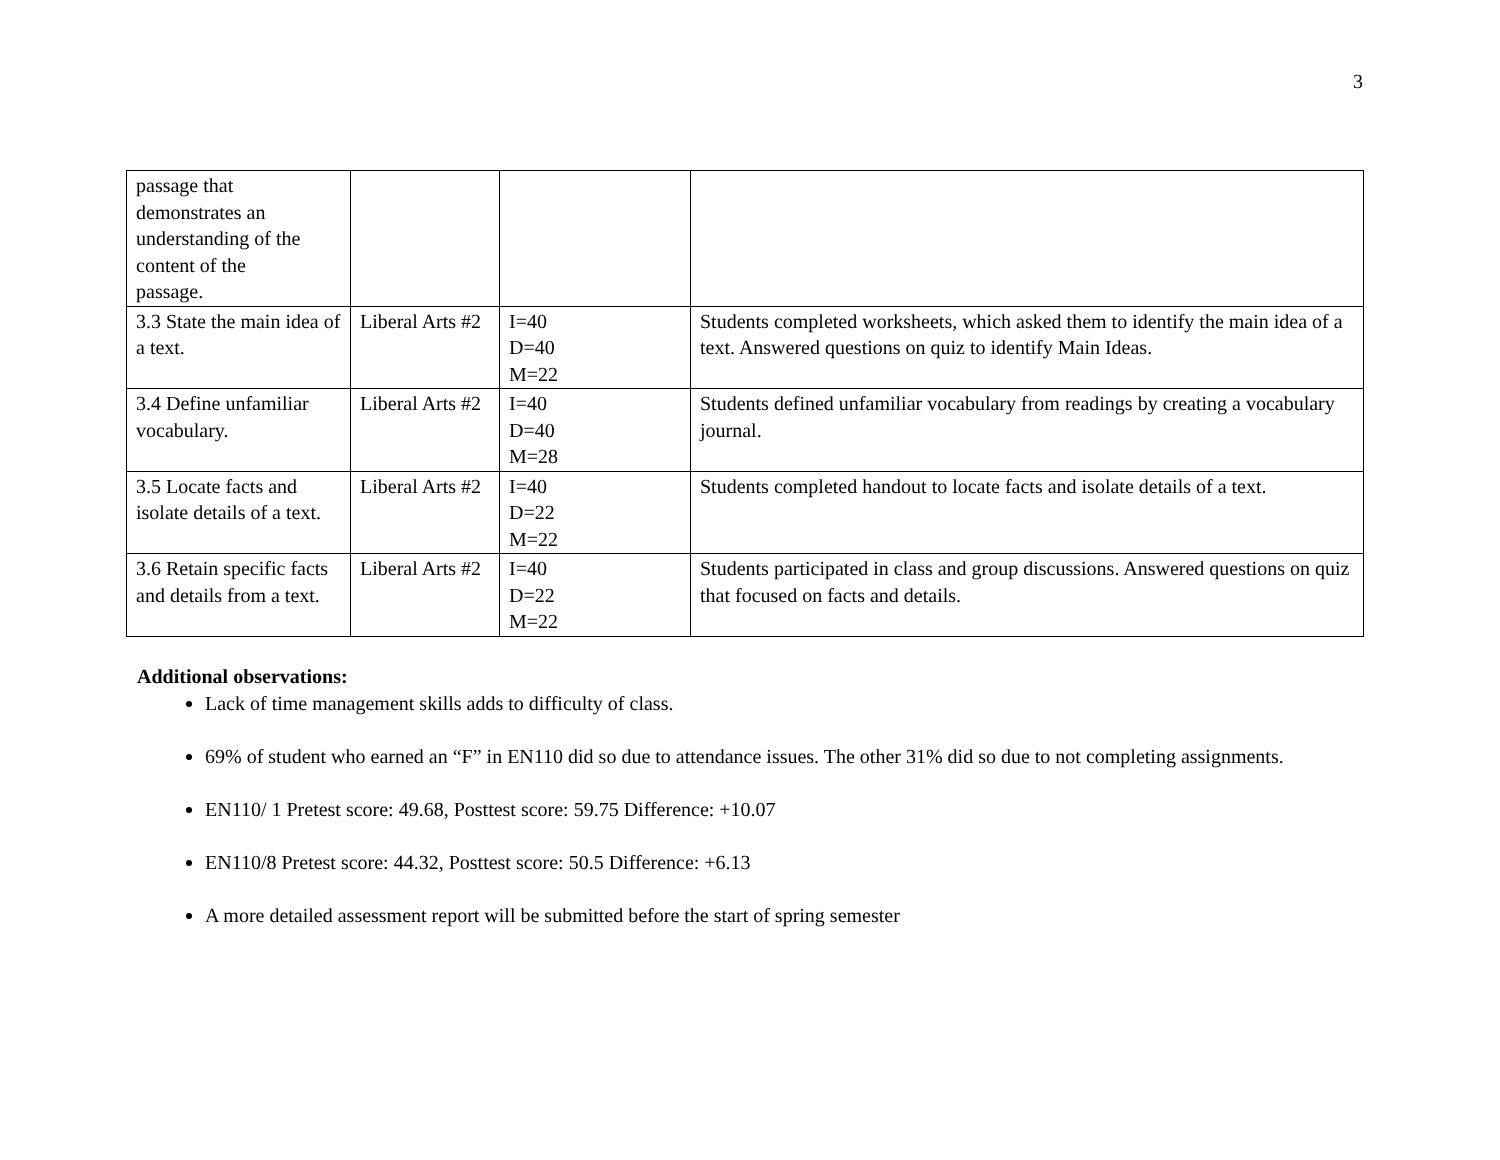3
| passage that demonstrates an understanding of the content of the passage. | | | |
| 3.3 State the main idea of a text. | Liberal Arts #2 | I=40 D=40 M=22 | Students completed worksheets, which asked them to identify the main idea of a text. Answered questions on quiz to identify Main Ideas. |
| 3.4 Define unfamiliar vocabulary. | Liberal Arts #2 | I=40 D=40 M=28 | Students defined unfamiliar vocabulary from readings by creating a vocabulary journal. |
| 3.5 Locate facts and isolate details of a text. | Liberal Arts #2 | I=40 D=22 M=22 | Students completed handout to locate facts and isolate details of a text. |
| 3.6 Retain specific facts and details from a text. | Liberal Arts #2 | I=40 D=22 M=22 | Students participated in class and group discussions. Answered questions on quiz that focused on facts and details. |
Additional observations:
Lack of time management skills adds to difficulty of class.
69% of student who earned an “F” in EN110 did so due to attendance issues. The other 31% did so due to not completing assignments.
EN110/ 1 Pretest score: 49.68, Posttest score: 59.75 Difference: +10.07
EN110/8 Pretest score: 44.32, Posttest score: 50.5 Difference: +6.13
A more detailed assessment report will be submitted before the start of spring semester